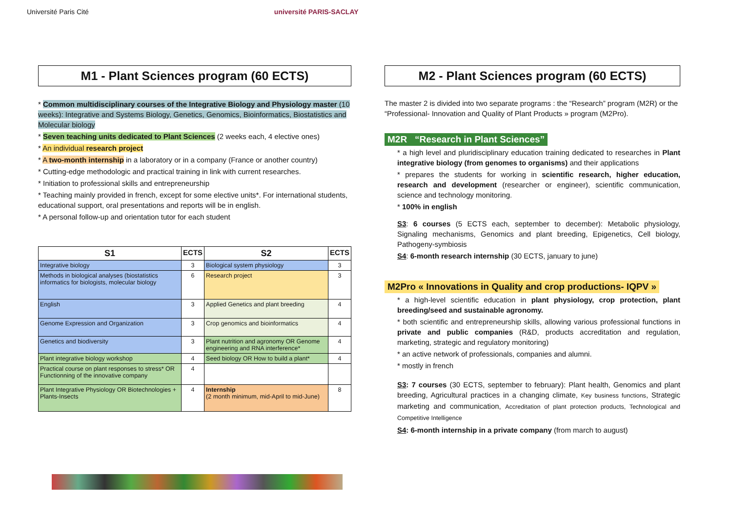Université Paris Cité université PARIS-SACLAY
M1 - Plant Sciences program (60 ECTS)
* Common multidisciplinary courses of the Integrative Biology and Physiology master (10 weeks): Integrative and Systems Biology, Genetics, Genomics, Bioinformatics, Biostatistics and Molecular biology
* Seven teaching units dedicated to Plant Sciences (2 weeks each, 4 elective ones)
* An individual research project
* A two-month internship in a laboratory or in a company (France or another country)
* Cutting-edge methodologic and practical training in link with current researches.
* Initiation to professional skills and entrepreneurship
* Teaching mainly provided in french, except for some elective units*. For international students, educational support, oral presentations and reports will be in english.
* A personal follow-up and orientation tutor for each student
| S1 | ECTS | S2 | ECTS |
| --- | --- | --- | --- |
| Integrative biology | 3 | Biological system physiology | 3 |
| Methods in biological analyses (biostatistics informatics for biologists, molecular biology | 6 | Research project | 3 |
| English | 3 | Applied Genetics and plant breeding | 4 |
| Genome Expression and Organization | 3 | Crop genomics and bioinformatics | 4 |
| Genetics and biodiversity | 3 | Plant nutrition and agronomy OR Genome engineering and RNA interference* | 4 |
| Plant integrative biology workshop | 4 | Seed biology OR How to build a plant* | 4 |
| Practical course on plant responses to stress* OR Functionning of the innovative company | 4 | | |
| Plant Integrative Physiology OR Biotechnologies + Plants-Insects | 4 | Internship (2 month minimum, mid-April to mid-June) | 8 |
M2 - Plant Sciences program (60 ECTS)
The master 2 is divided into two separate programs : the “Research” program (M2R) or the “Professional- Innovation and Quality of Plant Products » program (M2Pro).
M2R “Research in Plant Sciences”
* a high level and pluridisciplinary education training dedicated to researches in Plant integrative biology (from genomes to organisms) and their applications
* prepares the students for working in scientific research, higher education, research and development (researcher or engineer), scientific communication, science and technology monitoring.
* 100% in english
S3: 6 courses (5 ECTS each, september to december): Metabolic physiology, Signaling mechanisms, Genomics and plant breeding, Epigenetics, Cell biology, Pathogeny-symbiosis
S4: 6-month research internship (30 ECTS, january to june)
M2Pro « Innovations in Quality and crop productions- IQPV »
* a high-level scientific education in plant physiology, crop protection, plant breeding/seed and sustainable agronomy.
* both scientific and entrepreneurship skills, allowing various professional functions in private and public companies (R&D, products accreditation and regulation, marketing, strategic and regulatory monitoring)
* an active network of professionals, companies and alumni.
* mostly in french
S3: 7 courses (30 ECTS, september to february): Plant health, Genomics and plant breeding, Agricultural practices in a changing climate, Key business functions, Strategic marketing and communication, Accreditation of plant protection products, Technological and Competitive Intelligence
S4: 6-month internship in a private company (from march to august)